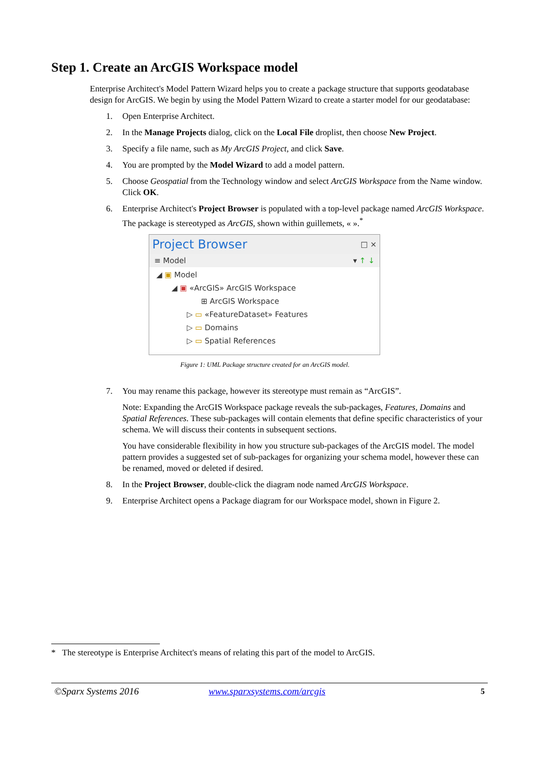Step 1. Create an ArcGIS Workspace model
Enterprise Architect's Model Pattern Wizard helps you to create a package structure that supports geodatabase design for ArcGIS. We begin by using the Model Pattern Wizard to create a starter model for our geodatabase:
1. Open Enterprise Architect.
2. In the Manage Projects dialog, click on the Local File droplist, then choose New Project.
3. Specify a file name, such as My ArcGIS Project, and click Save.
4. You are prompted by the Model Wizard to add a model pattern.
5. Choose Geospatial from the Technology window and select ArcGIS Workspace from the Name window. Click OK.
6. Enterprise Architect's Project Browser is populated with a top-level package named ArcGIS Workspace. The package is stereotyped as ArcGIS, shown within guillemets, « ».<sup>*</sup>
Project Browser □ ×
≡ Model ▾ ↑ ↓
◢ ▣ Model
◢ ▣ «ArcGIS» ArcGIS Workspace
⊞ ArcGIS Workspace
▷ ▭ «FeatureDataset» Features
▷ ▭ Domains
▷ ▭ Spatial References
Figure 1: UML Package structure created for an ArcGIS model.
7. You may rename this package, however its stereotype must remain as “ArcGIS”.
Note: Expanding the ArcGIS Workspace package reveals the sub-packages, Features, Domains and Spatial References. These sub-packages will contain elements that define specific characteristics of your schema. We will discuss their contents in subsequent sections.
You have considerable flexibility in how you structure sub-packages of the ArcGIS model. The model pattern provides a suggested set of sub-packages for organizing your schema model, however these can be renamed, moved or deleted if desired.
8. In the Project Browser, double-click the diagram node named ArcGIS Workspace.
9. Enterprise Architect opens a Package diagram for our Workspace model, shown in Figure 2.
* The stereotype is Enterprise Architect's means of relating this part of the model to ArcGIS.
©Sparx Systems 2016 www.sparxsystems.com/arcgis 5